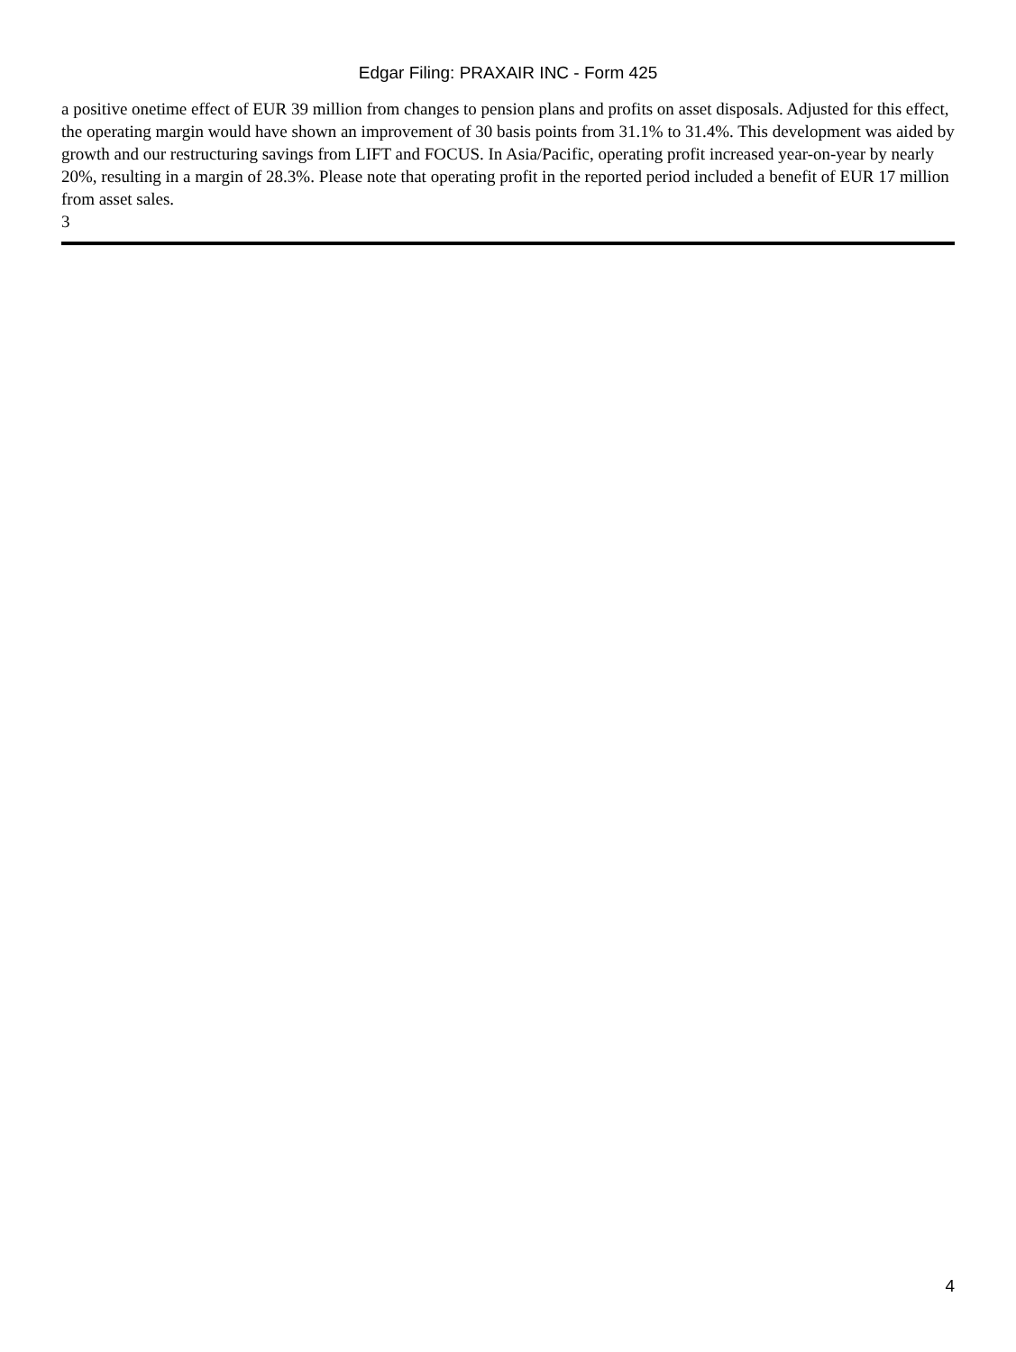Edgar Filing: PRAXAIR INC - Form 425
a positive onetime effect of EUR 39 million from changes to pension plans and profits on asset disposals. Adjusted for this effect, the operating margin would have shown an improvement of 30 basis points from 31.1% to 31.4%. This development was aided by growth and our restructuring savings from LIFT and FOCUS. In Asia/Pacific, operating profit increased year-on-year by nearly 20%, resulting in a margin of 28.3%. Please note that operating profit in the reported period included a benefit of EUR 17 million from asset sales.
3
4